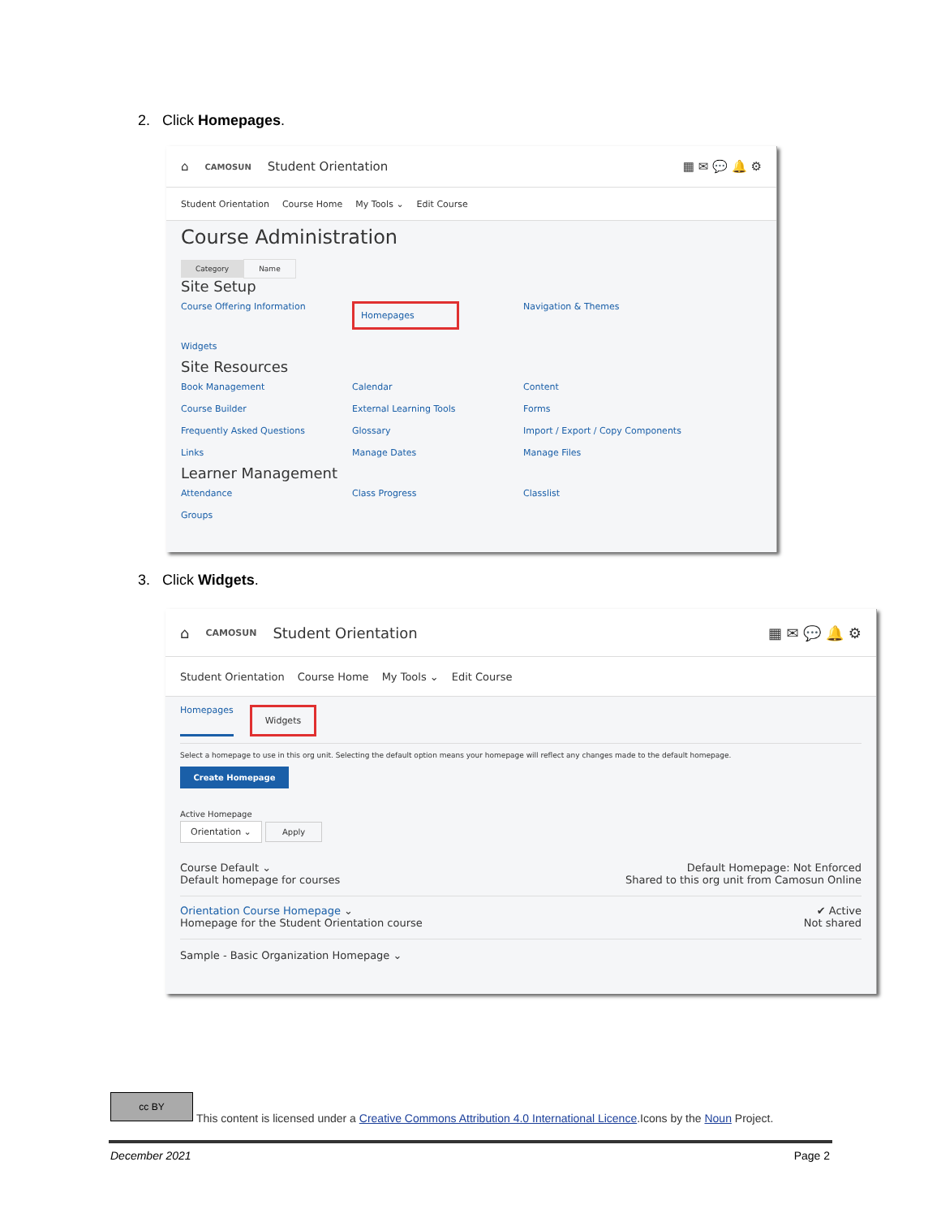2. Click Homepages.
⌂ CAMOSUN Student Orientation ▦ ✉ 💬 🔔 ⚙
Student Orientation Course Home My Tools ⌄ Edit Course
Course Administration
Category Name
Site Setup
Course Offering Information Homepages Navigation & Themes Widgets
Site Resources
Book Management Calendar Content Course Builder External Learning Tools Forms Frequently Asked Questions Glossary Import / Export / Copy Components Links Manage Dates Manage Files
Learner Management
Attendance Class Progress Classlist Groups
3. Click Widgets.
⌂ CAMOSUN Student Orientation ▦ ✉ 💬 🔔 ⚙
Student Orientation Course Home My Tools ⌄ Edit Course
Homepages Widgets
Select a homepage to use in this org unit. Selecting the default option means your homepage will reflect any changes made to the default homepage.
Create Homepage
Active Homepage
Orientation ⌄ Apply
Course Default ⌄
Default homepage for courses
Default Homepage: Not Enforced
Shared to this org unit from Camosun Online
Orientation Course Homepage ⌄
Homepage for the Student Orientation course
✔ Active
Not shared
Sample - Basic Organization Homepage ⌄
cc BY
This content is licensed under a Creative Commons Attribution 4.0 International Licence.Icons by the Noun Project.
December 2021 Page 2